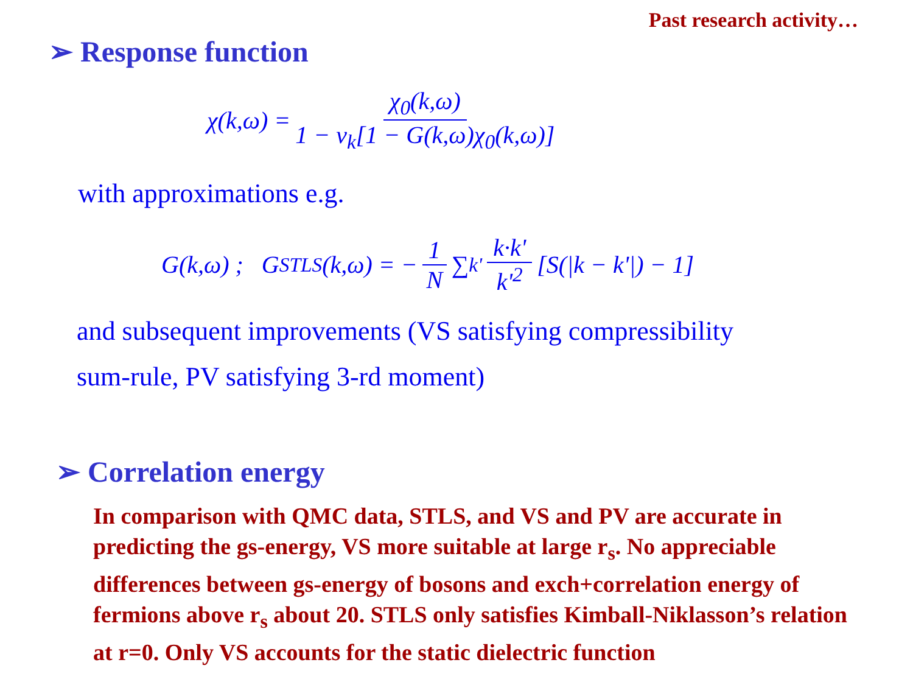Past research activity…
➢ Response function
χ(k,ω) = χ<sub>0</sub>(k,ω) 1 − v<sub>k</sub>[1 − G(k,ω)χ<sub>0</sub>(k,ω)]
with approximations e.g.
G(k,ω) ; G<sub>STLS</sub>(k,ω) = − 1 N ∑<sub>k'</sub> k·k' k'<sup>2</sup> [S(|k − k'|) − 1]
and subsequent improvements (VS satisfying compressibility
sum-rule, PV satisfying 3-rd moment)
➢ Correlation energy
In comparison with QMC data, STLS, and VS and PV are accurate in predicting the gs-energy, VS more suitable at large r<sub>s</sub>. No appreciable differences between gs-energy of bosons and exch+correlation energy of fermions above r<sub>s</sub> about 20. STLS only satisfies Kimball-Niklasson’s relation at r=0. Only VS accounts for the static dielectric function